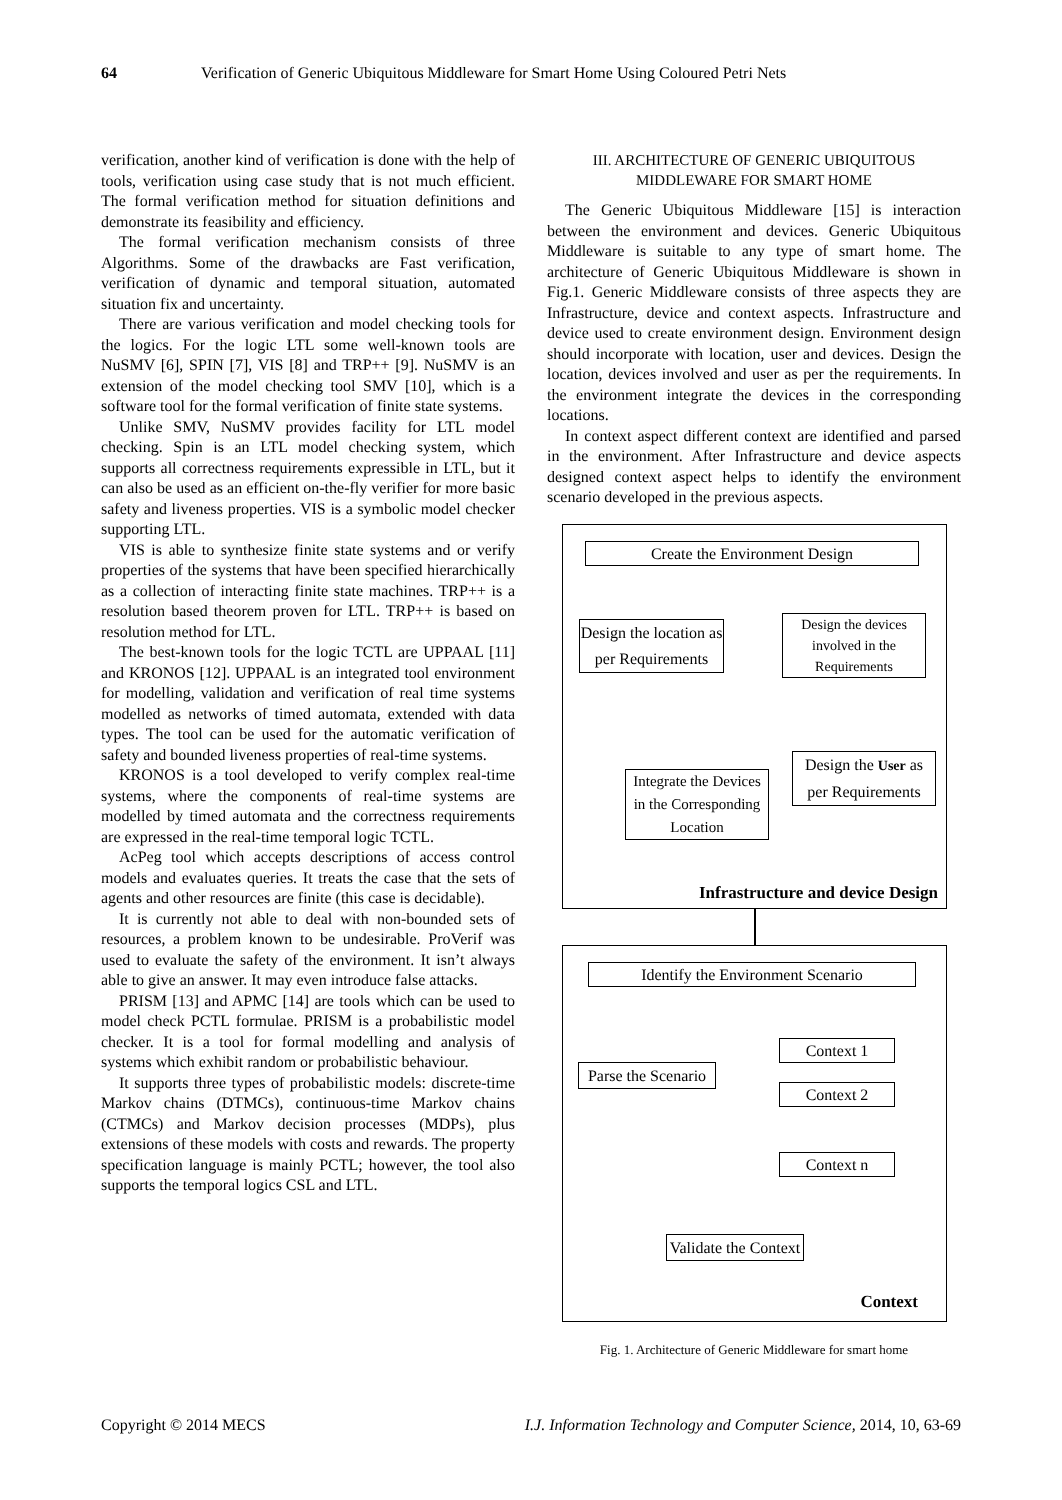64 Verification of Generic Ubiquitous Middleware for Smart Home Using Coloured Petri Nets
verification, another kind of verification is done with the help of tools, verification using case study that is not much efficient. The formal verification method for situation definitions and demonstrate its feasibility and efficiency.
The formal verification mechanism consists of three Algorithms. Some of the drawbacks are Fast verification, verification of dynamic and temporal situation, automated situation fix and uncertainty.
There are various verification and model checking tools for the logics. For the logic LTL some well-known tools are NuSMV [6], SPIN [7], VIS [8] and TRP++ [9]. NuSMV is an extension of the model checking tool SMV [10], which is a software tool for the formal verification of finite state systems.
Unlike SMV, NuSMV provides facility for LTL model checking. Spin is an LTL model checking system, which supports all correctness requirements expressible in LTL, but it can also be used as an efficient on-the-fly verifier for more basic safety and liveness properties. VIS is a symbolic model checker supporting LTL.
VIS is able to synthesize finite state systems and or verify properties of the systems that have been specified hierarchically as a collection of interacting finite state machines. TRP++ is a resolution based theorem proven for LTL. TRP++ is based on resolution method for LTL.
The best-known tools for the logic TCTL are UPPAAL [11] and KRONOS [12]. UPPAAL is an integrated tool environment for modelling, validation and verification of real time systems modelled as networks of timed automata, extended with data types. The tool can be used for the automatic verification of safety and bounded liveness properties of real-time systems.
KRONOS is a tool developed to verify complex real-time systems, where the components of real-time systems are modelled by timed automata and the correctness requirements are expressed in the real-time temporal logic TCTL.
AcPeg tool which accepts descriptions of access control models and evaluates queries. It treats the case that the sets of agents and other resources are finite (this case is decidable).
It is currently not able to deal with non-bounded sets of resources, a problem known to be undesirable. ProVerif was used to evaluate the safety of the environment. It isn’t always able to give an answer. It may even introduce false attacks.
PRISM [13] and APMC [14] are tools which can be used to model check PCTL formulae. PRISM is a probabilistic model checker. It is a tool for formal modelling and analysis of systems which exhibit random or probabilistic behaviour.
It supports three types of probabilistic models: discrete-time Markov chains (DTMCs), continuous-time Markov chains (CTMCs) and Markov decision processes (MDPs), plus extensions of these models with costs and rewards. The property specification language is mainly PCTL; however, the tool also supports the temporal logics CSL and LTL.
III. ARCHITECTURE OF GENERIC UBIQUITOUS
MIDDLEWARE FOR SMART HOME
The Generic Ubiquitous Middleware [15] is interaction between the environment and devices. Generic Ubiquitous Middleware is suitable to any type of smart home. The architecture of Generic Ubiquitous Middleware is shown in Fig.1. Generic Middleware consists of three aspects they are Infrastructure, device and context aspects. Infrastructure and device used to create environment design. Environment design should incorporate with location, user and devices. Design the location, devices involved and user as per the requirements. In the environment integrate the devices in the corresponding locations.
In context aspect different context are identified and parsed in the environment. After Infrastructure and device aspects designed context aspect helps to identify the environment scenario developed in the previous aspects.
Create the Environment Design
Design the location as per Requirements
Design the devices involved in the Requirements
Integrate the Devices in the Corresponding Location
Design the User as per Requirements
Infrastructure and device Design
Identify the Environment Scenario
Parse the Scenario
Context 1
Context 2
Context n
Validate the Context
Context
Fig. 1. Architecture of Generic Middleware for smart home
Copyright © 2014 MECS I.J. Information Technology and Computer Science, 2014, 10, 63-69